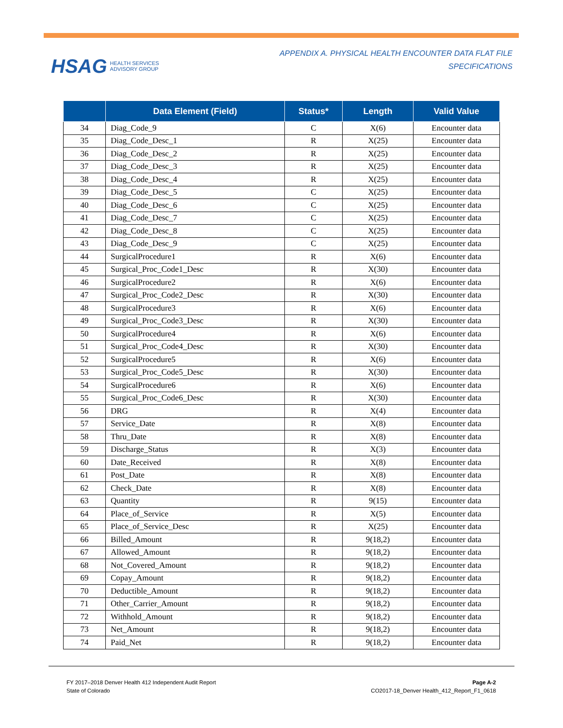HSAG HEALTH SERVICES
ADVISORY GROUP
APPENDIX A. PHYSICAL HEALTH ENCOUNTER DATA FLAT FILE
SPECIFICATIONS
| | Data Element (Field) | Status* | Length | Valid Value |
| --- | --- | --- | --- | --- |
| 34 | Diag_Code_9 | C | X(6) | Encounter data |
| 35 | Diag_Code_Desc_1 | R | X(25) | Encounter data |
| 36 | Diag_Code_Desc_2 | R | X(25) | Encounter data |
| 37 | Diag_Code_Desc_3 | R | X(25) | Encounter data |
| 38 | Diag_Code_Desc_4 | R | X(25) | Encounter data |
| 39 | Diag_Code_Desc_5 | C | X(25) | Encounter data |
| 40 | Diag_Code_Desc_6 | C | X(25) | Encounter data |
| 41 | Diag_Code_Desc_7 | C | X(25) | Encounter data |
| 42 | Diag_Code_Desc_8 | C | X(25) | Encounter data |
| 43 | Diag_Code_Desc_9 | C | X(25) | Encounter data |
| 44 | SurgicalProcedure1 | R | X(6) | Encounter data |
| 45 | Surgical_Proc_Code1_Desc | R | X(30) | Encounter data |
| 46 | SurgicalProcedure2 | R | X(6) | Encounter data |
| 47 | Surgical_Proc_Code2_Desc | R | X(30) | Encounter data |
| 48 | SurgicalProcedure3 | R | X(6) | Encounter data |
| 49 | Surgical_Proc_Code3_Desc | R | X(30) | Encounter data |
| 50 | SurgicalProcedure4 | R | X(6) | Encounter data |
| 51 | Surgical_Proc_Code4_Desc | R | X(30) | Encounter data |
| 52 | SurgicalProcedure5 | R | X(6) | Encounter data |
| 53 | Surgical_Proc_Code5_Desc | R | X(30) | Encounter data |
| 54 | SurgicalProcedure6 | R | X(6) | Encounter data |
| 55 | Surgical_Proc_Code6_Desc | R | X(30) | Encounter data |
| 56 | DRG | R | X(4) | Encounter data |
| 57 | Service_Date | R | X(8) | Encounter data |
| 58 | Thru_Date | R | X(8) | Encounter data |
| 59 | Discharge_Status | R | X(3) | Encounter data |
| 60 | Date_Received | R | X(8) | Encounter data |
| 61 | Post_Date | R | X(8) | Encounter data |
| 62 | Check_Date | R | X(8) | Encounter data |
| 63 | Quantity | R | 9(15) | Encounter data |
| 64 | Place_of_Service | R | X(5) | Encounter data |
| 65 | Place_of_Service_Desc | R | X(25) | Encounter data |
| 66 | Billed_Amount | R | 9(18,2) | Encounter data |
| 67 | Allowed_Amount | R | 9(18,2) | Encounter data |
| 68 | Not_Covered_Amount | R | 9(18,2) | Encounter data |
| 69 | Copay_Amount | R | 9(18,2) | Encounter data |
| 70 | Deductible_Amount | R | 9(18,2) | Encounter data |
| 71 | Other_Carrier_Amount | R | 9(18,2) | Encounter data |
| 72 | Withhold_Amount | R | 9(18,2) | Encounter data |
| 73 | Net_Amount | R | 9(18,2) | Encounter data |
| 74 | Paid_Net | R | 9(18,2) | Encounter data |
FY 2017–2018 Denver Health 412 Independent Audit Report
State of Colorado
Page A-2
CO2017-18_Denver Health_412_Report_F1_0618